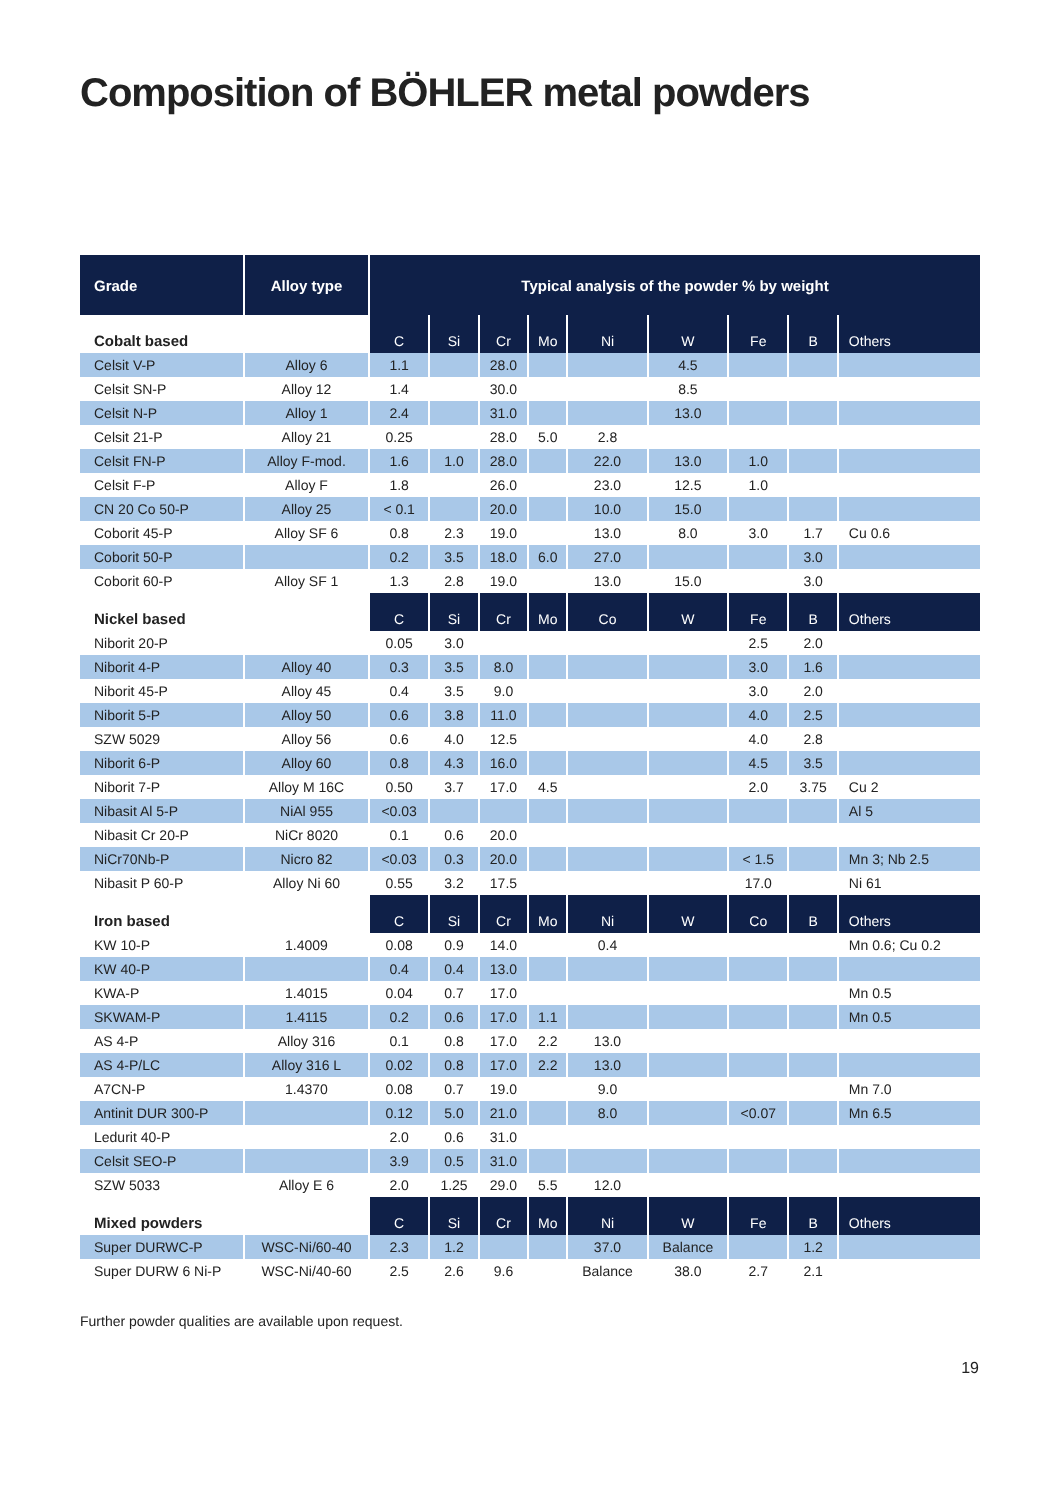Composition of BÖHLER metal powders
| Grade | Alloy type | Typical analysis of the powder % by weight | | | | | | | | |
| --- | --- | --- | --- | --- | --- | --- | --- | --- | --- | --- |
| Cobalt based | | C | Si | Cr | Mo | Ni | W | Fe | B | Others |
| Celsit V-P | Alloy 6 | 1.1 | | 28.0 | | | 4.5 | | | |
| Celsit SN-P | Alloy 12 | 1.4 | | 30.0 | | | 8.5 | | | |
| Celsit N-P | Alloy 1 | 2.4 | | 31.0 | | | 13.0 | | | |
| Celsit 21-P | Alloy 21 | 0.25 | | 28.0 | 5.0 | 2.8 | | | | |
| Celsit FN-P | Alloy F-mod. | 1.6 | 1.0 | 28.0 | | 22.0 | 13.0 | 1.0 | | |
| Celsit F-P | Alloy F | 1.8 | | 26.0 | | 23.0 | 12.5 | 1.0 | | |
| CN 20 Co 50-P | Alloy 25 | < 0.1 | | 20.0 | | 10.0 | 15.0 | | | |
| Coborit 45-P | Alloy SF 6 | 0.8 | 2.3 | 19.0 | | 13.0 | 8.0 | 3.0 | 1.7 | Cu 0.6 |
| Coborit 50-P | | 0.2 | 3.5 | 18.0 | 6.0 | 27.0 | | | 3.0 | |
| Coborit 60-P | Alloy SF 1 | 1.3 | 2.8 | 19.0 | | 13.0 | 15.0 | | 3.0 | |
| Nickel based | | C | Si | Cr | Mo | Co | W | Fe | B | Others |
| Niborit 20-P | | 0.05 | 3.0 | | | | | 2.5 | 2.0 | |
| Niborit 4-P | Alloy 40 | 0.3 | 3.5 | 8.0 | | | | 3.0 | 1.6 | |
| Niborit 45-P | Alloy 45 | 0.4 | 3.5 | 9.0 | | | | 3.0 | 2.0 | |
| Niborit 5-P | Alloy 50 | 0.6 | 3.8 | 11.0 | | | | 4.0 | 2.5 | |
| SZW 5029 | Alloy 56 | 0.6 | 4.0 | 12.5 | | | | 4.0 | 2.8 | |
| Niborit 6-P | Alloy 60 | 0.8 | 4.3 | 16.0 | | | | 4.5 | 3.5 | |
| Niborit 7-P | Alloy M 16C | 0.50 | 3.7 | 17.0 | 4.5 | | | 2.0 | 3.75 | Cu 2 |
| Nibasit Al 5-P | NiAl 955 | <0.03 | | | | | | | | Al 5 |
| Nibasit Cr 20-P | NiCr 8020 | 0.1 | 0.6 | 20.0 | | | | | | |
| NiCr70Nb-P | Nicro 82 | <0.03 | 0.3 | 20.0 | | | | < 1.5 | | Mn 3; Nb 2.5 |
| Nibasit P 60-P | Alloy Ni 60 | 0.55 | 3.2 | 17.5 | | | | 17.0 | | Ni 61 |
| Iron based | | C | Si | Cr | Mo | Ni | W | Co | B | Others |
| KW 10-P | 1.4009 | 0.08 | 0.9 | 14.0 | | 0.4 | | | | Mn 0.6; Cu 0.2 |
| KW 40-P | | 0.4 | 0.4 | 13.0 | | | | | | |
| KWA-P | 1.4015 | 0.04 | 0.7 | 17.0 | | | | | | Mn 0.5 |
| SKWAM-P | 1.4115 | 0.2 | 0.6 | 17.0 | 1.1 | | | | | Mn 0.5 |
| AS 4-P | Alloy 316 | 0.1 | 0.8 | 17.0 | 2.2 | 13.0 | | | | |
| AS 4-P/LC | Alloy 316 L | 0.02 | 0.8 | 17.0 | 2.2 | 13.0 | | | | |
| A7CN-P | 1.4370 | 0.08 | 0.7 | 19.0 | | 9.0 | | | | Mn 7.0 |
| Antinit DUR 300-P | | 0.12 | 5.0 | 21.0 | | 8.0 | | <0.07 | | Mn 6.5 |
| Ledurit 40-P | | 2.0 | 0.6 | 31.0 | | | | | | |
| Celsit SEO-P | | 3.9 | 0.5 | 31.0 | | | | | | |
| SZW 5033 | Alloy E 6 | 2.0 | 1.25 | 29.0 | 5.5 | 12.0 | | | | |
| Mixed powders | | C | Si | Cr | Mo | Ni | W | Fe | B | Others |
| Super DURWC-P | WSC-Ni/60-40 | 2.3 | 1.2 | | | 37.0 | Balance | | 1.2 | |
| Super DURW 6 Ni-P | WSC-Ni/40-60 | 2.5 | 2.6 | 9.6 | | Balance | 38.0 | 2.7 | 2.1 | |
Further powder qualities are available upon request.
19